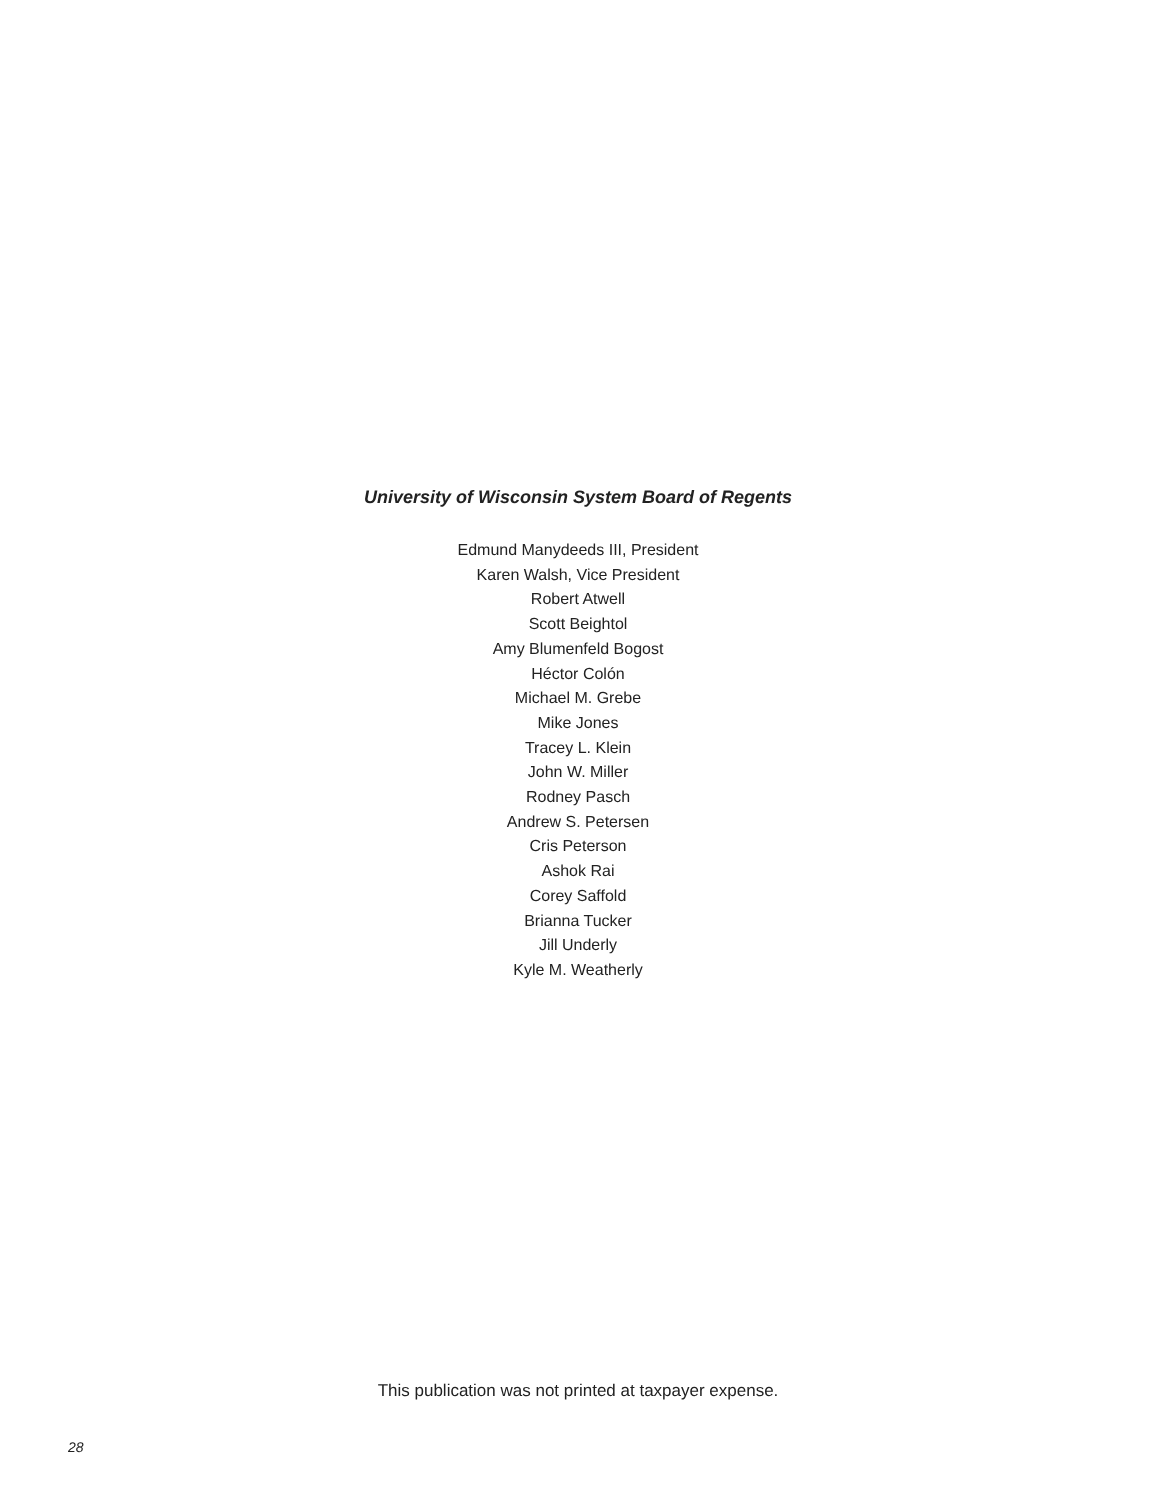University of Wisconsin System Board of Regents
Edmund Manydeeds III, President
Karen Walsh, Vice President
Robert Atwell
Scott Beightol
Amy Blumenfeld Bogost
Héctor Colón
Michael M. Grebe
Mike Jones
Tracey L. Klein
John W. Miller
Rodney Pasch
Andrew S. Petersen
Cris Peterson
Ashok Rai
Corey Saffold
Brianna Tucker
Jill Underly
Kyle M. Weatherly
This publication was not printed at taxpayer expense.
28